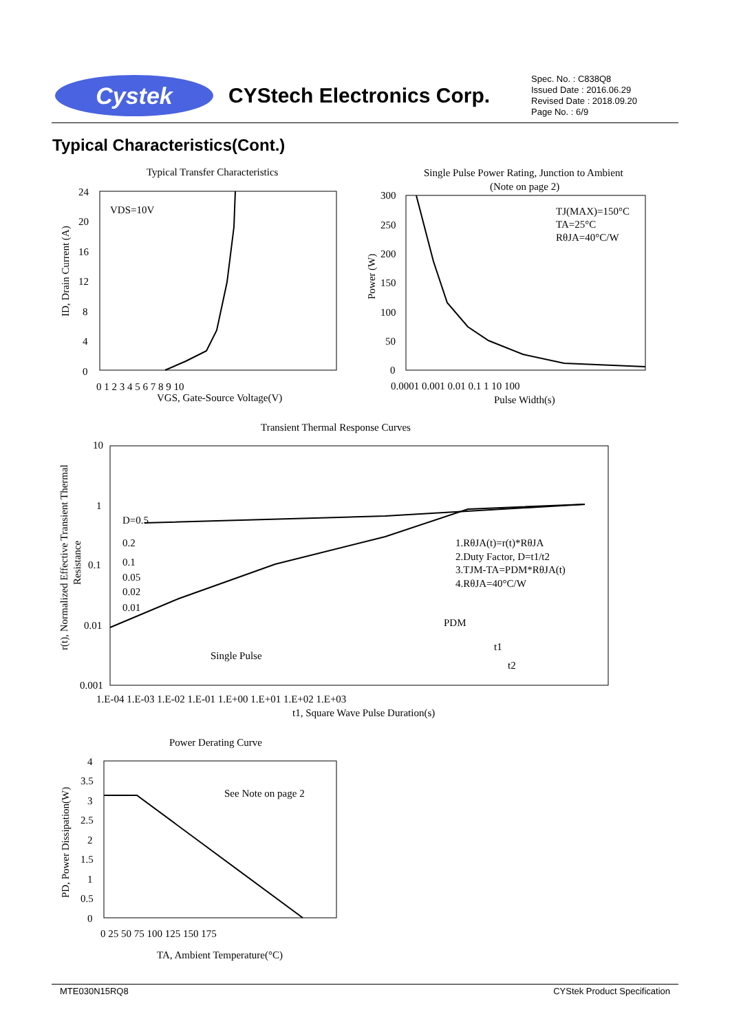Cystek
CYStech Electronics Corp.
Spec. No. : C838Q8
Issued Date : 2016.06.29
Revised Date : 2018.09.20
Page No. : 6/9
Typical Characteristics(Cont.)
Typical Transfer Characteristics
VDS=10V
24
20
16
12
8
4
0
0 1 2 3 4 5 6 7 8 9 10
VGS, Gate-Source Voltage(V)
ID, Drain Current (A)
Single Pulse Power Rating, Junction to Ambient
(Note on page 2)
TJ(MAX)=150°C
TA=25°C
RθJA=40°C/W
300
250
200
150
100
50
0
0.0001 0.001 0.01 0.1 1 10 100
Pulse Width(s)
Power (W)
Transient Thermal Response Curves
D=0.5
0.2
0.1
0.05
0.02
0.01
1.RθJA(t)=r(t)*RθJA
2.Duty Factor, D=t1/t2
3.TJM-TA=PDM*RθJA(t)
4.RθJA=40°C/W
PDM
t1
t2
Single Pulse
10
1
0.1
0.01
0.001
1.E-04 1.E-03 1.E-02 1.E-01 1.E+00 1.E+01 1.E+02 1.E+03
t1, Square Wave Pulse Duration(s)
r(t), Normalized Effective Transient Thermal
Resistance
Power Derating Curve
See Note on page 2
4
3.5
3
2.5
2
1.5
1
0.5
0
0 25 50 75 100 125 150 175
TA, Ambient Temperature(°C)
PD, Power Dissipation(W)
MTE030N15RQ8 CYStek Product Specification